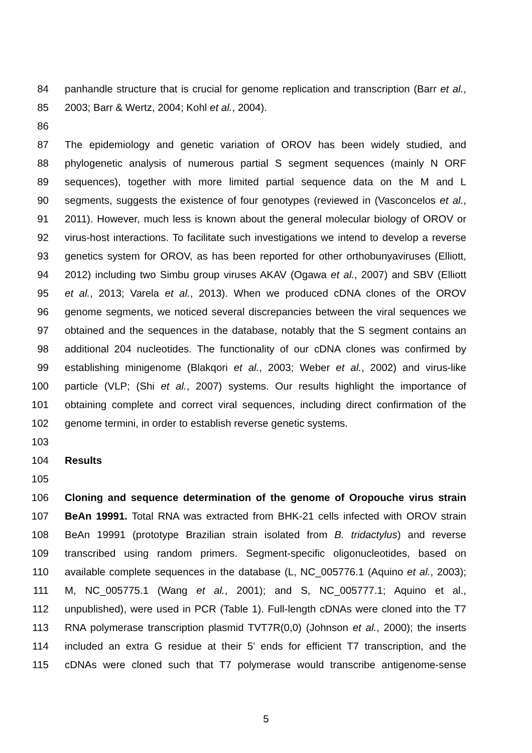84 panhandle structure that is crucial for genome replication and transcription (Barr et al.,
85 2003; Barr & Wertz, 2004; Kohl et al., 2004).
86
87 The epidemiology and genetic variation of OROV has been widely studied, and
88 phylogenetic analysis of numerous partial S segment sequences (mainly N ORF
89 sequences), together with more limited partial sequence data on the M and L
90 segments, suggests the existence of four genotypes (reviewed in (Vasconcelos et al.,
91 2011). However, much less is known about the general molecular biology of OROV or
92 virus-host interactions. To facilitate such investigations we intend to develop a reverse
93 genetics system for OROV, as has been reported for other orthobunyaviruses (Elliott,
94 2012) including two Simbu group viruses AKAV (Ogawa et al., 2007) and SBV (Elliott
95 et al., 2013; Varela et al., 2013). When we produced cDNA clones of the OROV
96 genome segments, we noticed several discrepancies between the viral sequences we
97 obtained and the sequences in the database, notably that the S segment contains an
98 additional 204 nucleotides. The functionality of our cDNA clones was confirmed by
99 establishing minigenome (Blakqori et al., 2003; Weber et al., 2002) and virus-like
100 particle (VLP; (Shi et al., 2007) systems. Our results highlight the importance of
101 obtaining complete and correct viral sequences, including direct confirmation of the
102 genome termini, in order to establish reverse genetic systems.
103
104 Results
105
106 Cloning and sequence determination of the genome of Oropouche virus strain
107 BeAn 19991. Total RNA was extracted from BHK-21 cells infected with OROV strain
108 BeAn 19991 (prototype Brazilian strain isolated from B. tridactylus) and reverse
109 transcribed using random primers. Segment-specific oligonucleotides, based on
110 available complete sequences in the database (L, NC_005776.1 (Aquino et al., 2003);
111 M, NC_005775.1 (Wang et al., 2001); and S, NC_005777.1; Aquino et al.,
112 unpublished), were used in PCR (Table 1). Full-length cDNAs were cloned into the T7
113 RNA polymerase transcription plasmid TVT7R(0,0) (Johnson et al., 2000); the inserts
114 included an extra G residue at their 5’ ends for efficient T7 transcription, and the
115 cDNAs were cloned such that T7 polymerase would transcribe antigenome-sense
5